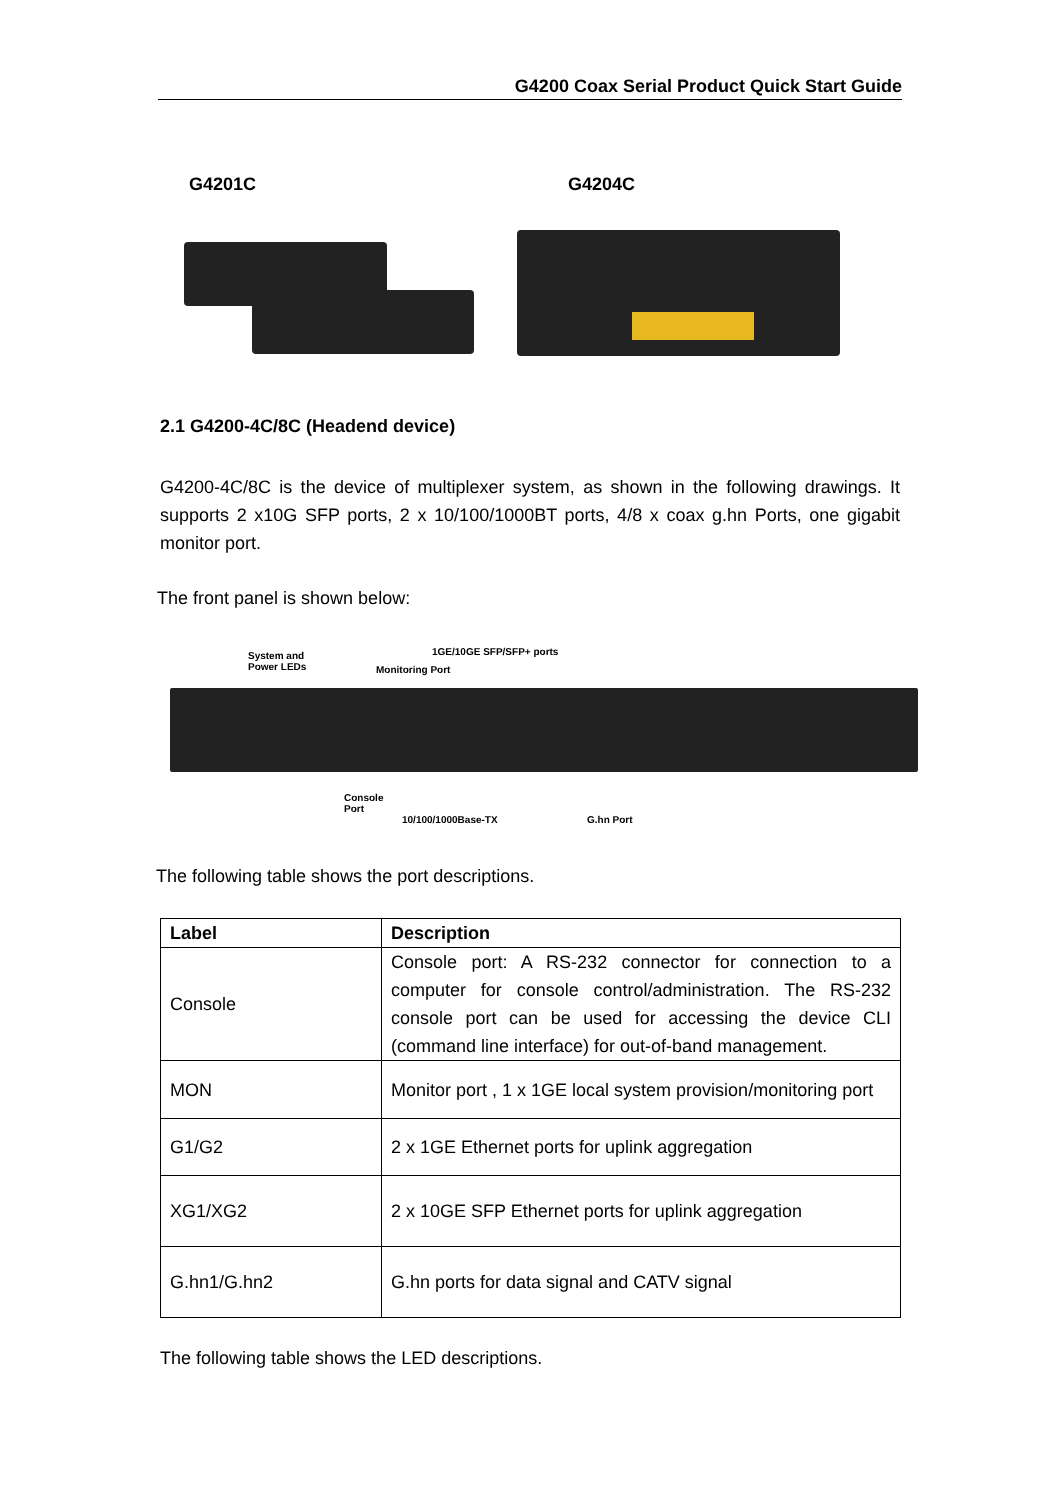G4200 Coax Serial Product Quick Start Guide
G4201C G4204C
2.1 G4200-4C/8C (Headend device)
G4200-4C/8C is the device of multiplexer system, as shown in the following drawings. It supports 2 x10G SFP ports, 2 x 10/100/1000BT ports, 4/8 x coax g.hn Ports, one gigabit monitor port.
The front panel is shown below:
System and
Power LEDs
Monitoring Port
1GE/10GE SFP/SFP+ ports
Console
Port
10/100/1000Base-TX G.hn Port
The following table shows the port descriptions.
| Label | Description |
| --- | --- |
| Console | Console port: A RS-232 connector for connection to a computer for console control/administration. The RS-232 console port can be used for accessing the device CLI (command line interface) for out-of-band management. |
| MON | Monitor port , 1 x 1GE local system provision/monitoring port |
| G1/G2 | 2 x 1GE Ethernet ports for uplink aggregation |
| XG1/XG2 | 2 x 10GE SFP Ethernet ports for uplink aggregation |
| G.hn1/G.hn2 | G.hn ports for data signal and CATV signal |
The following table shows the LED descriptions.